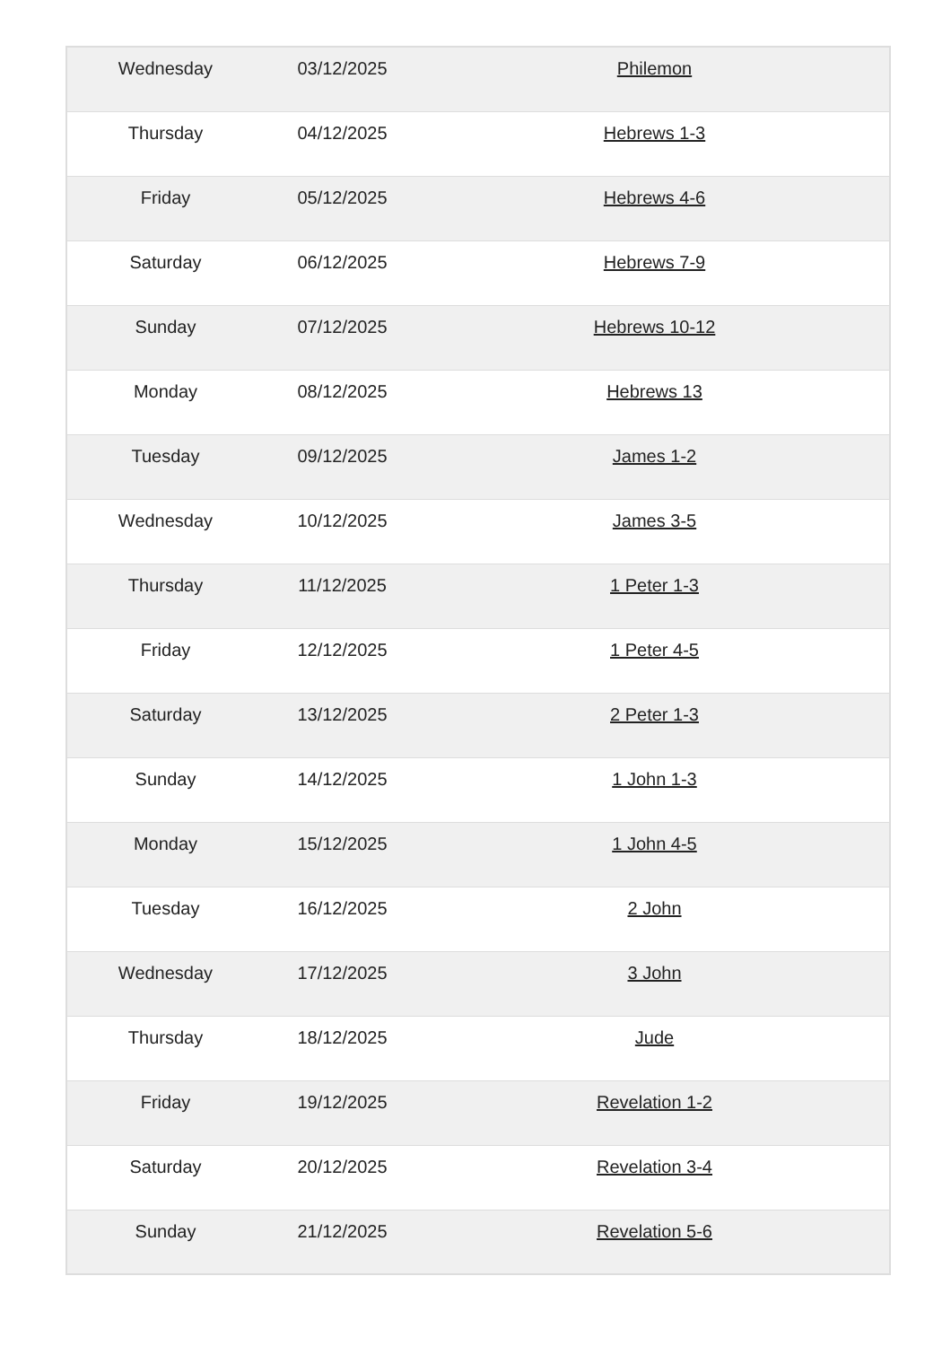| Wednesday | 03/12/2025 | Philemon |
| Thursday | 04/12/2025 | Hebrews 1-3 |
| Friday | 05/12/2025 | Hebrews 4-6 |
| Saturday | 06/12/2025 | Hebrews 7-9 |
| Sunday | 07/12/2025 | Hebrews 10-12 |
| Monday | 08/12/2025 | Hebrews 13 |
| Tuesday | 09/12/2025 | James 1-2 |
| Wednesday | 10/12/2025 | James 3-5 |
| Thursday | 11/12/2025 | 1 Peter 1-3 |
| Friday | 12/12/2025 | 1 Peter 4-5 |
| Saturday | 13/12/2025 | 2 Peter 1-3 |
| Sunday | 14/12/2025 | 1 John 1-3 |
| Monday | 15/12/2025 | 1 John 4-5 |
| Tuesday | 16/12/2025 | 2 John |
| Wednesday | 17/12/2025 | 3 John |
| Thursday | 18/12/2025 | Jude |
| Friday | 19/12/2025 | Revelation 1-2 |
| Saturday | 20/12/2025 | Revelation 3-4 |
| Sunday | 21/12/2025 | Revelation 5-6 |